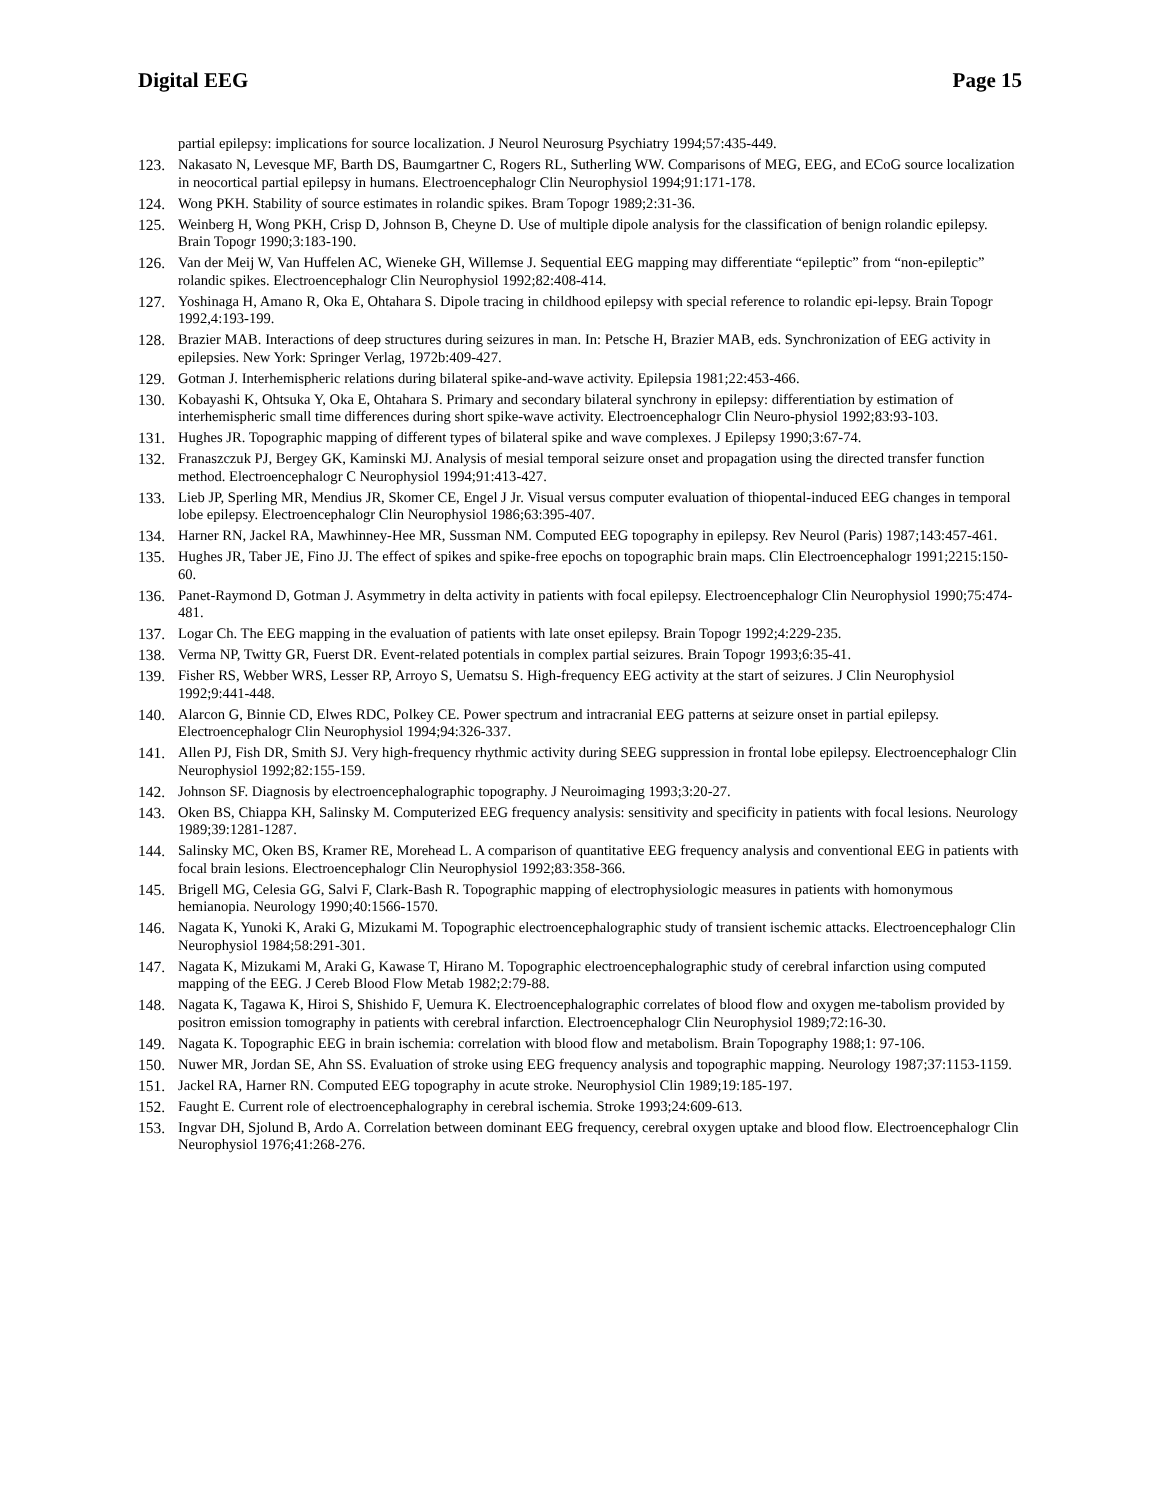Digital EEG Page 15
partial epilepsy: implications for source localization. J Neurol Neurosurg Psychiatry 1994;57:435-449.
123. Nakasato N, Levesque MF, Barth DS, Baumgartner C, Rogers RL, Sutherling WW. Comparisons of MEG, EEG, and ECoG source localization in neocortical partial epilepsy in humans. Electroencephalogr Clin Neurophysiol 1994;91:171-178.
124. Wong PKH. Stability of source estimates in rolandic spikes. Bram Topogr 1989;2:31-36.
125. Weinberg H, Wong PKH, Crisp D, Johnson B, Cheyne D. Use of multiple dipole analysis for the classification of benign rolandic epilepsy. Brain Topogr 1990;3:183-190.
126. Van der Meij W, Van Huffelen AC, Wieneke GH, Willemse J. Sequential EEG mapping may differentiate “epileptic” from “non-epileptic” rolandic spikes. Electroencephalogr Clin Neurophysiol 1992;82:408-414.
127. Yoshinaga H, Amano R, Oka E, Ohtahara S. Dipole tracing in childhood epilepsy with special reference to rolandic epi-lepsy. Brain Topogr 1992,4:193-199.
128. Brazier MAB. Interactions of deep structures during seizures in man. In: Petsche H, Brazier MAB, eds. Synchronization of EEG activity in epilepsies. New York: Springer Verlag, 1972b:409-427.
129. Gotman J. Interhemispheric relations during bilateral spike-and-wave activity. Epilepsia 1981;22:453-466.
130. Kobayashi K, Ohtsuka Y, Oka E, Ohtahara S. Primary and secondary bilateral synchrony in epilepsy: differentiation by estimation of interhemispheric small time differences during short spike-wave activity. Electroencephalogr Clin Neuro-physiol 1992;83:93-103.
131. Hughes JR. Topographic mapping of different types of bilateral spike and wave complexes. J Epilepsy 1990;3:67-74.
132. Franaszczuk PJ, Bergey GK, Kaminski MJ. Analysis of mesial temporal seizure onset and propagation using the directed transfer function method. Electroencephalogr C Neurophysiol 1994;91:413-427.
133. Lieb JP, Sperling MR, Mendius JR, Skomer CE, Engel J Jr. Visual versus computer evaluation of thiopental-induced EEG changes in temporal lobe epilepsy. Electroencephalogr Clin Neurophysiol 1986;63:395-407.
134. Harner RN, Jackel RA, Mawhinney-Hee MR, Sussman NM. Computed EEG topography in epilepsy. Rev Neurol (Paris) 1987;143:457-461.
135. Hughes JR, Taber JE, Fino JJ. The effect of spikes and spike-free epochs on topographic brain maps. Clin Electroencephalogr 1991;2215:150-60.
136. Panet-Raymond D, Gotman J. Asymmetry in delta activity in patients with focal epilepsy. Electroencephalogr Clin Neurophysiol 1990;75:474-481.
137. Logar Ch. The EEG mapping in the evaluation of patients with late onset epilepsy. Brain Topogr 1992;4:229-235.
138. Verma NP, Twitty GR, Fuerst DR. Event-related potentials in complex partial seizures. Brain Topogr 1993;6:35-41.
139. Fisher RS, Webber WRS, Lesser RP, Arroyo S, Uematsu S. High-frequency EEG activity at the start of seizures. J Clin Neurophysiol 1992;9:441-448.
140. Alarcon G, Binnie CD, Elwes RDC, Polkey CE. Power spectrum and intracranial EEG patterns at seizure onset in partial epilepsy. Electroencephalogr Clin Neurophysiol 1994;94:326-337.
141. Allen PJ, Fish DR, Smith SJ. Very high-frequency rhythmic activity during SEEG suppression in frontal lobe epilepsy. Electroencephalogr Clin Neurophysiol 1992;82:155-159.
142. Johnson SF. Diagnosis by electroencephalographic topography. J Neuroimaging 1993;3:20-27.
143. Oken BS, Chiappa KH, Salinsky M. Computerized EEG frequency analysis: sensitivity and specificity in patients with focal lesions. Neurology 1989;39:1281-1287.
144. Salinsky MC, Oken BS, Kramer RE, Morehead L. A comparison of quantitative EEG frequency analysis and conventional EEG in patients with focal brain lesions. Electroencephalogr Clin Neurophysiol 1992;83:358-366.
145. Brigell MG, Celesia GG, Salvi F, Clark-Bash R. Topographic mapping of electrophysiologic measures in patients with homonymous hemianopia. Neurology 1990;40:1566-1570.
146. Nagata K, Yunoki K, Araki G, Mizukami M. Topographic electroencephalographic study of transient ischemic attacks. Electroencephalogr Clin Neurophysiol 1984;58:291-301.
147. Nagata K, Mizukami M, Araki G, Kawase T, Hirano M. Topographic electroencephalographic study of cerebral infarction using computed mapping of the EEG. J Cereb Blood Flow Metab 1982;2:79-88.
148. Nagata K, Tagawa K, Hiroi S, Shishido F, Uemura K. Electroencephalographic correlates of blood flow and oxygen me-tabolism provided by positron emission tomography in patients with cerebral infarction. Electroencephalogr Clin Neurophysiol 1989;72:16-30.
149. Nagata K. Topographic EEG in brain ischemia: correlation with blood flow and metabolism. Brain Topography 1988;1: 97-106.
150. Nuwer MR, Jordan SE, Ahn SS. Evaluation of stroke using EEG frequency analysis and topographic mapping. Neurology 1987;37:1153-1159.
151. Jackel RA, Harner RN. Computed EEG topography in acute stroke. Neurophysiol Clin 1989;19:185-197.
152. Faught E. Current role of electroencephalography in cerebral ischemia. Stroke 1993;24:609-613.
153. Ingvar DH, Sjolund B, Ardo A. Correlation between dominant EEG frequency, cerebral oxygen uptake and blood flow. Electroencephalogr Clin Neurophysiol 1976;41:268-276.